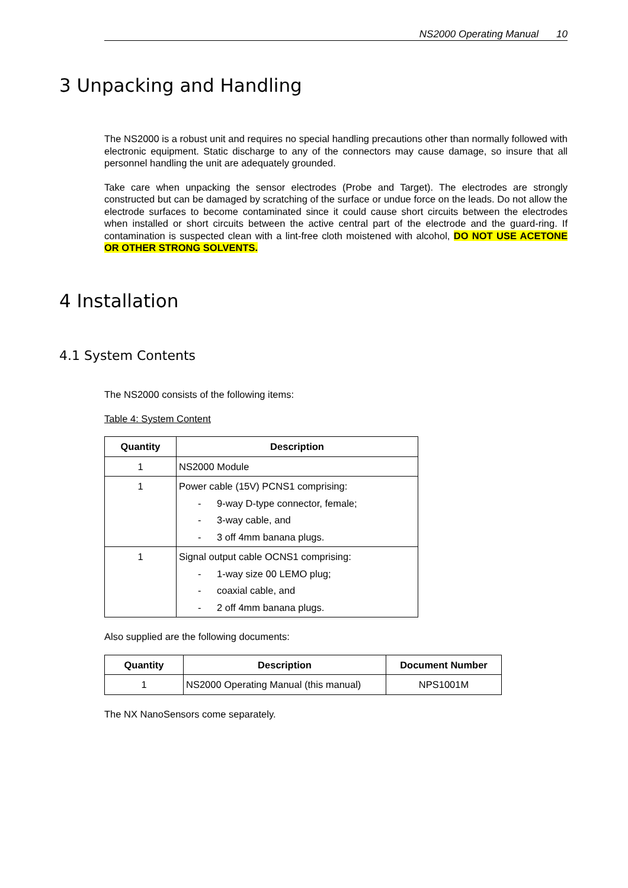NS2000 Operating Manual 10
3 Unpacking and Handling
The NS2000 is a robust unit and requires no special handling precautions other than normally followed with electronic equipment. Static discharge to any of the connectors may cause damage, so insure that all personnel handling the unit are adequately grounded.
Take care when unpacking the sensor electrodes (Probe and Target). The electrodes are strongly constructed but can be damaged by scratching of the surface or undue force on the leads. Do not allow the electrode surfaces to become contaminated since it could cause short circuits between the electrodes when installed or short circuits between the active central part of the electrode and the guard-ring. If contamination is suspected clean with a lint-free cloth moistened with alcohol, DO NOT USE ACETONE OR OTHER STRONG SOLVENTS.
4 Installation
4.1 System Contents
The NS2000 consists of the following items:
Table 4: System Content
| Quantity | Description |
| --- | --- |
| 1 | NS2000 Module |
| 1 | Power cable (15V) PCNS1 comprising: - 9-way D-type connector, female; - 3-way cable, and - 3 off 4mm banana plugs. |
| 1 | Signal output cable OCNS1 comprising: - 1-way size 00 LEMO plug; - coaxial cable, and - 2 off 4mm banana plugs. |
Also supplied are the following documents:
| Quantity | Description | Document Number |
| --- | --- | --- |
| 1 | NS2000 Operating Manual (this manual) | NPS1001M |
The NX NanoSensors come separately.